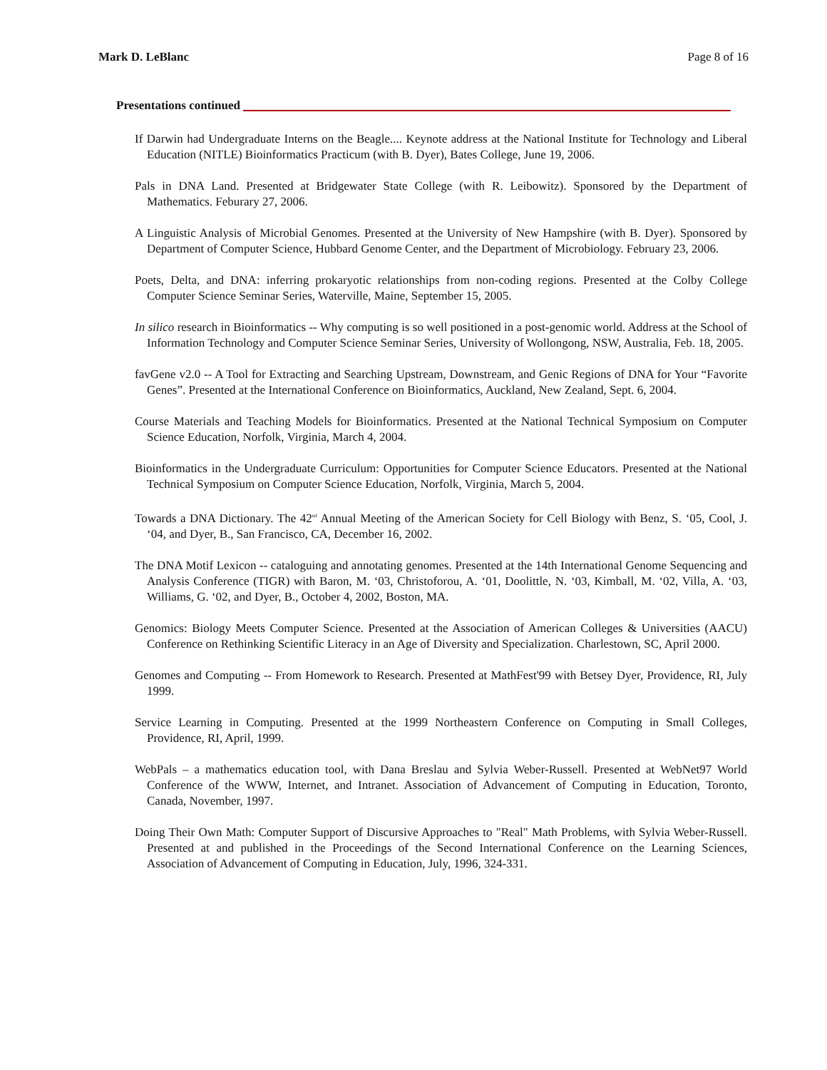Mark D. LeBlanc Page 8 of 16
Presentations continued
If Darwin had Undergraduate Interns on the Beagle.... Keynote address at the National Institute for Technology and Liberal Education (NITLE) Bioinformatics Practicum (with B. Dyer), Bates College, June 19, 2006.
Pals in DNA Land. Presented at Bridgewater State College (with R. Leibowitz). Sponsored by the Department of Mathematics. Feburary 27, 2006.
A Linguistic Analysis of Microbial Genomes. Presented at the University of New Hampshire (with B. Dyer). Sponsored by Department of Computer Science, Hubbard Genome Center, and the Department of Microbiology. February 23, 2006.
Poets, Delta, and DNA: inferring prokaryotic relationships from non-coding regions. Presented at the Colby College Computer Science Seminar Series, Waterville, Maine, September 15, 2005.
In silico research in Bioinformatics -- Why computing is so well positioned in a post-genomic world. Address at the School of Information Technology and Computer Science Seminar Series, University of Wollongong, NSW, Australia, Feb. 18, 2005.
favGene v2.0 -- A Tool for Extracting and Searching Upstream, Downstream, and Genic Regions of DNA for Your “Favorite Genes”. Presented at the International Conference on Bioinformatics, Auckland, New Zealand, Sept. 6, 2004.
Course Materials and Teaching Models for Bioinformatics. Presented at the National Technical Symposium on Computer Science Education, Norfolk, Virginia, March 4, 2004.
Bioinformatics in the Undergraduate Curriculum: Opportunities for Computer Science Educators. Presented at the National Technical Symposium on Computer Science Education, Norfolk, Virginia, March 5, 2004.
Towards a DNA Dictionary. The 42<sup>nd</sup> Annual Meeting of the American Society for Cell Biology with Benz, S. ‘05, Cool, J. ‘04, and Dyer, B., San Francisco, CA, December 16, 2002.
The DNA Motif Lexicon -- cataloguing and annotating genomes. Presented at the 14th International Genome Sequencing and Analysis Conference (TIGR) with Baron, M. ‘03, Christoforou, A. ‘01, Doolittle, N. ‘03, Kimball, M. ‘02, Villa, A. ‘03, Williams, G. ‘02, and Dyer, B., October 4, 2002, Boston, MA.
Genomics: Biology Meets Computer Science. Presented at the Association of American Colleges & Universities (AACU) Conference on Rethinking Scientific Literacy in an Age of Diversity and Specialization. Charlestown, SC, April 2000.
Genomes and Computing -- From Homework to Research. Presented at MathFest'99 with Betsey Dyer, Providence, RI, July 1999.
Service Learning in Computing. Presented at the 1999 Northeastern Conference on Computing in Small Colleges, Providence, RI, April, 1999.
WebPals – a mathematics education tool, with Dana Breslau and Sylvia Weber-Russell. Presented at WebNet97 World Conference of the WWW, Internet, and Intranet. Association of Advancement of Computing in Education, Toronto, Canada, November, 1997.
Doing Their Own Math: Computer Support of Discursive Approaches to "Real" Math Problems, with Sylvia Weber-Russell. Presented at and published in the Proceedings of the Second International Conference on the Learning Sciences, Association of Advancement of Computing in Education, July, 1996, 324-331.